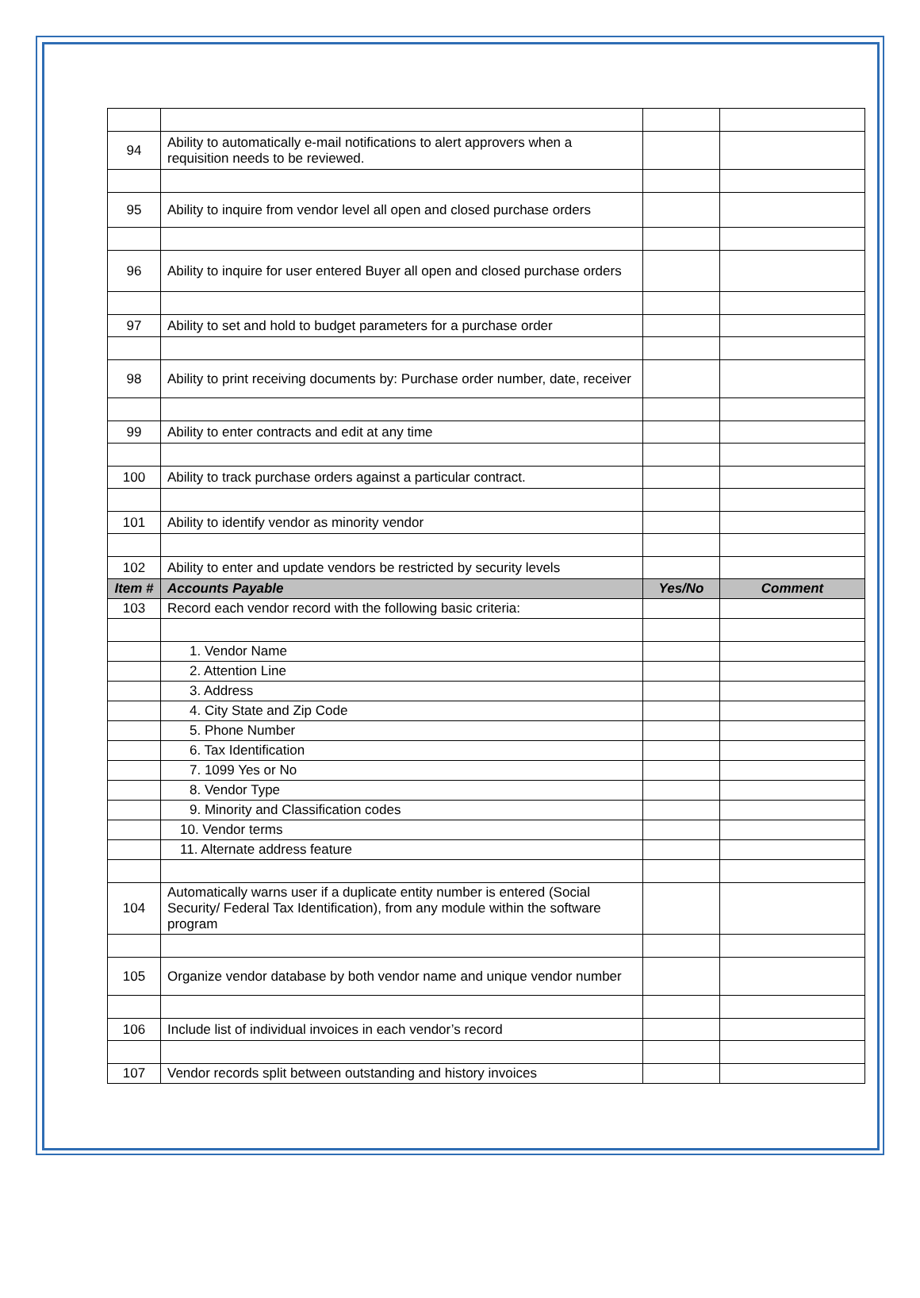| 94 | Ability to automatically e-mail notifications to alert approvers when a requisition needs to be reviewed. | | |
| 95 | Ability to inquire from vendor level all open and closed purchase orders | | |
| 96 | Ability to inquire for user entered Buyer all open and closed purchase orders | | |
| 97 | Ability to set and hold to budget parameters for a purchase order | | |
| 98 | Ability to print receiving documents by: Purchase order number, date, receiver | | |
| 99 | Ability to enter contracts and edit at any time | | |
| 100 | Ability to track purchase orders against a particular contract. | | |
| 101 | Ability to identify vendor as minority vendor | | |
| 102 | Ability to enter and update vendors be restricted by security levels | | |
| Item # | Accounts Payable | Yes/No | Comment |
| 103 | Record each vendor record with the following basic criteria: | | |
| | 1. Vendor Name | | |
| | 2. Attention Line | | |
| | 3. Address | | |
| | 4. City State and Zip Code | | |
| | 5. Phone Number | | |
| | 6. Tax Identification | | |
| | 7. 1099 Yes or No | | |
| | 8. Vendor Type | | |
| | 9. Minority and Classification codes | | |
| | 10. Vendor terms | | |
| | 11. Alternate address feature | | |
| 104 | Automatically warns user if a duplicate entity number is entered (Social Security/ Federal Tax Identification), from any module within the software program | | |
| 105 | Organize vendor database by both vendor name and unique vendor number | | |
| 106 | Include list of individual invoices in each vendor’s record | | |
| 107 | Vendor records split between outstanding and history invoices | | |